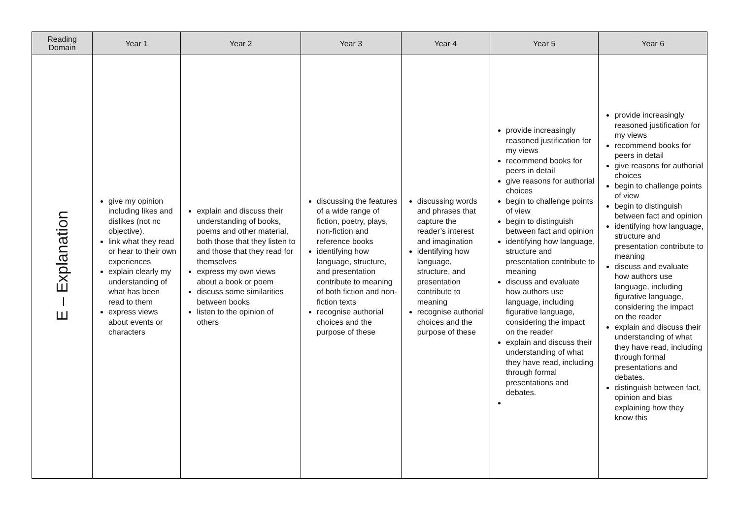| Reading Domain | Year 1 | Year 2 | Year 3 | Year 4 | Year 5 | Year 6 |
| --- | --- | --- | --- | --- | --- | --- |
| E – Explanation | give my opinion including likes and dislikes (not nc objective). link what they read or hear to their own experiences explain clearly my understanding of what has been read to them express views about events or characters | explain and discuss their understanding of books, poems and other material, both those that they listen to and those that they read for themselves express my own views about a book or poem discuss some similarities between books listen to the opinion of others | discussing the features of a wide range of fiction, poetry, plays, non-fiction and reference books identifying how language, structure, and presentation contribute to meaning of both fiction and non-fiction texts recognise authorial choices and the purpose of these | discussing words and phrases that capture the reader’s interest and imagination identifying how language, structure, and presentation contribute to meaning recognise authorial choices and the purpose of these | provide increasingly reasoned justification for my views recommend books for peers in detail give reasons for authorial choices begin to challenge points of view begin to distinguish between fact and opinion identifying how language, structure and presentation contribute to meaning discuss and evaluate how authors use language, including figurative language, considering the impact on the reader explain and discuss their understanding of what they have read, including through formal presentations and debates. | provide increasingly reasoned justification for my views recommend books for peers in detail give reasons for authorial choices begin to challenge points of view begin to distinguish between fact and opinion identifying how language, structure and presentation contribute to meaning discuss and evaluate how authors use language, including figurative language, considering the impact on the reader explain and discuss their understanding of what they have read, including through formal presentations and debates. distinguish between fact, opinion and bias explaining how they know this |